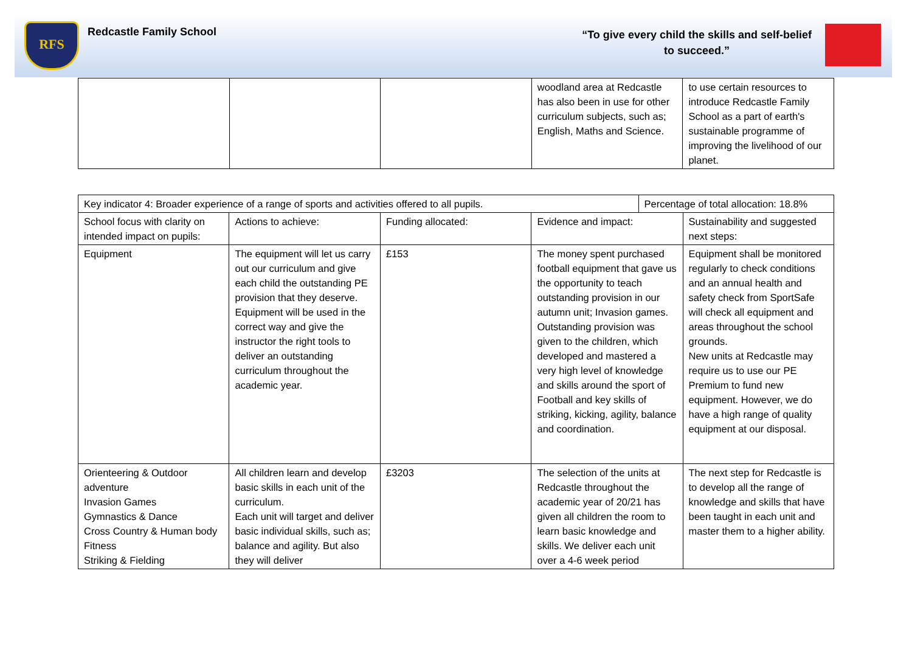RFS
Redcastle Family School
“To give every child the skills and self-belief
to succeed.”
| | | | woodland area at Redcastle has also been in use for other curriculum subjects, such as; English, Maths and Science. | to use certain resources to introduce Redcastle Family School as a part of earth's sustainable programme of improving the livelihood of our planet. |
| Key indicator 4: Broader experience of a range of sports and activities offered to all pupils. | | | | Percentage of total allocation: 18.8% | |
| School focus with clarity on intended impact on pupils: | Actions to achieve: | Funding allocated: | Evidence and impact: | | Sustainability and suggested next steps: |
| Equipment | The equipment will let us carry out our curriculum and give each child the outstanding PE provision that they deserve. Equipment will be used in the correct way and give the instructor the right tools to deliver an outstanding curriculum throughout the academic year. | £153 | The money spent purchased football equipment that gave us the opportunity to teach outstanding provision in our autumn unit; Invasion games. Outstanding provision was given to the children, which developed and mastered a very high level of knowledge and skills around the sport of Football and key skills of striking, kicking, agility, balance and coordination. | | Equipment shall be monitored regularly to check conditions and an annual health and safety check from SportSafe will check all equipment and areas throughout the school grounds. New units at Redcastle may require us to use our PE Premium to fund new equipment. However, we do have a high range of quality equipment at our disposal. |
| Orienteering & Outdoor adventure Invasion Games Gymnastics & Dance Cross Country & Human body Fitness Striking & Fielding | All children learn and develop basic skills in each unit of the curriculum. Each unit will target and deliver basic individual skills, such as; balance and agility. But also they will deliver | £3203 | The selection of the units at Redcastle throughout the academic year of 20/21 has given all children the room to learn basic knowledge and skills. We deliver each unit over a 4-6 week period | | The next step for Redcastle is to develop all the range of knowledge and skills that have been taught in each unit and master them to a higher ability. |